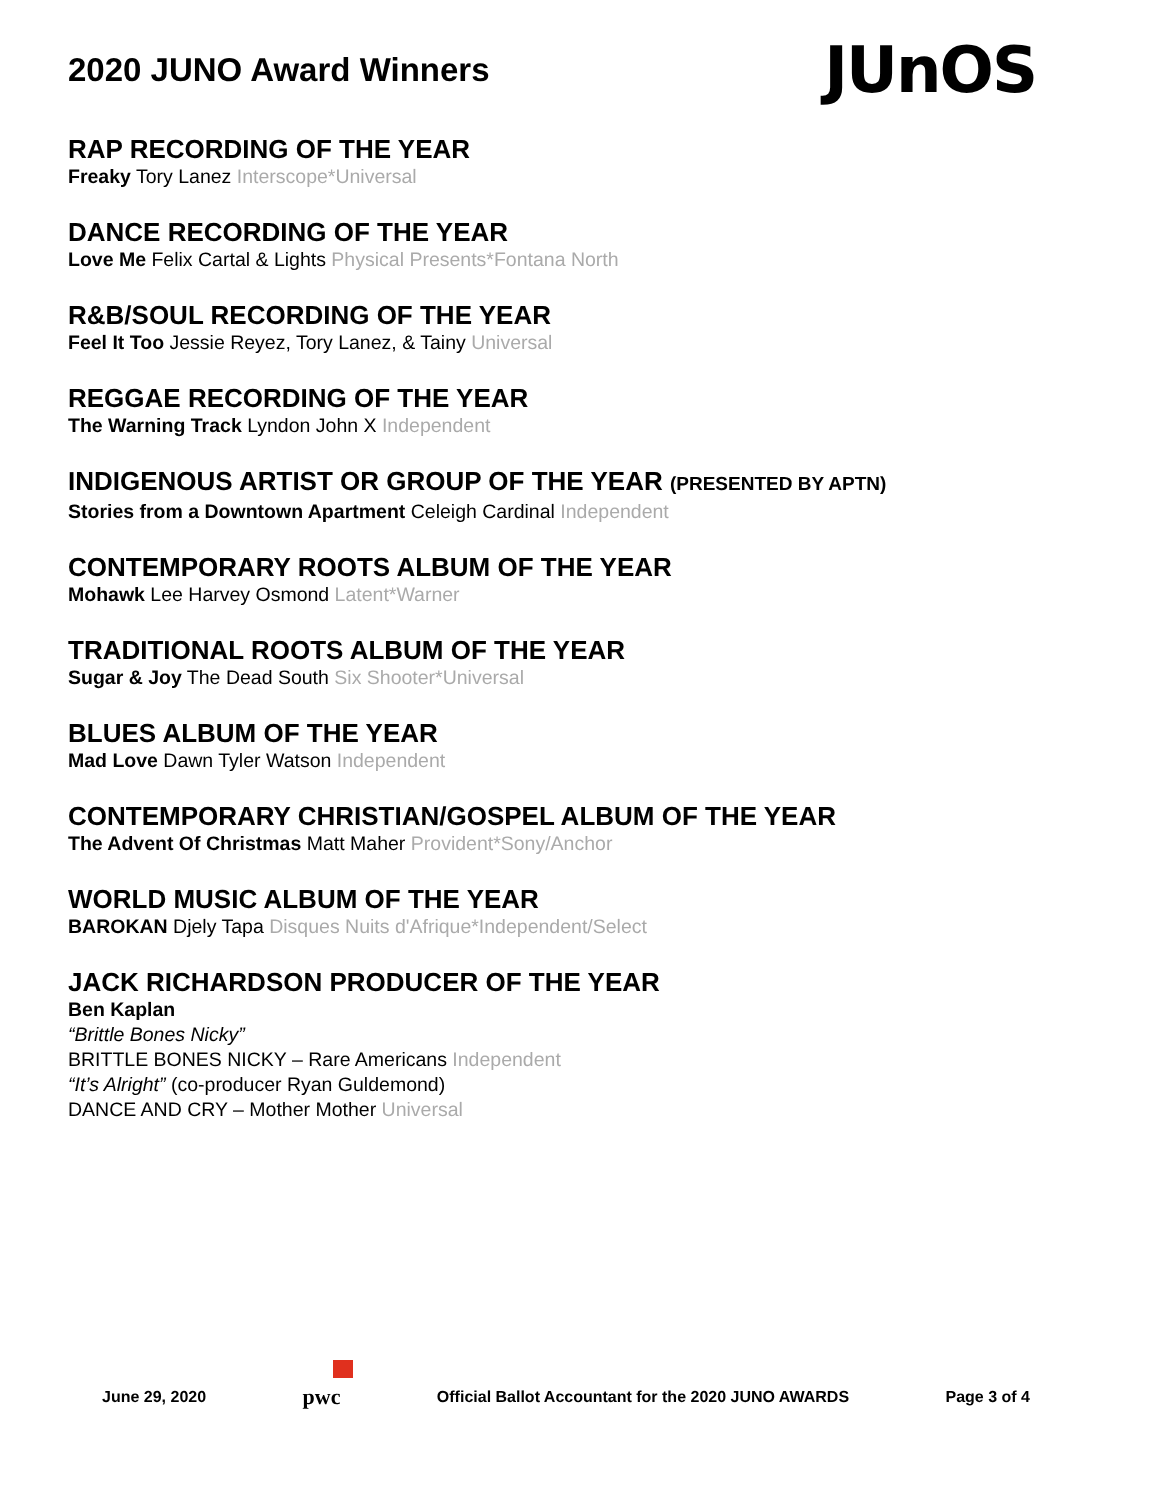2020 JUNO Award Winners
JUnOS
RAP RECORDING OF THE YEAR
Freaky Tory Lanez Interscope*Universal
DANCE RECORDING OF THE YEAR
Love Me Felix Cartal & Lights Physical Presents*Fontana North
R&B/SOUL RECORDING OF THE YEAR
Feel It Too Jessie Reyez, Tory Lanez, & Tainy Universal
REGGAE RECORDING OF THE YEAR
The Warning Track Lyndon John X Independent
INDIGENOUS ARTIST OR GROUP OF THE YEAR (PRESENTED BY APTN)
Stories from a Downtown Apartment Celeigh Cardinal Independent
CONTEMPORARY ROOTS ALBUM OF THE YEAR
Mohawk Lee Harvey Osmond Latent*Warner
TRADITIONAL ROOTS ALBUM OF THE YEAR
Sugar & Joy The Dead South Six Shooter*Universal
BLUES ALBUM OF THE YEAR
Mad Love Dawn Tyler Watson Independent
CONTEMPORARY CHRISTIAN/GOSPEL ALBUM OF THE YEAR
The Advent Of Christmas Matt Maher Provident*Sony/Anchor
WORLD MUSIC ALBUM OF THE YEAR
BAROKAN Djely Tapa Disques Nuits d'Afrique*Independent/Select
JACK RICHARDSON PRODUCER OF THE YEAR
Ben Kaplan
“Brittle Bones Nicky”
BRITTLE BONES NICKY – Rare Americans Independent
“It’s Alright” (co-producer Ryan Guldemond)
DANCE AND CRY – Mother Mother Universal
June 29, 2020
pwc
Official Ballot Accountant for the 2020 JUNO AWARDS
Page 3 of 4